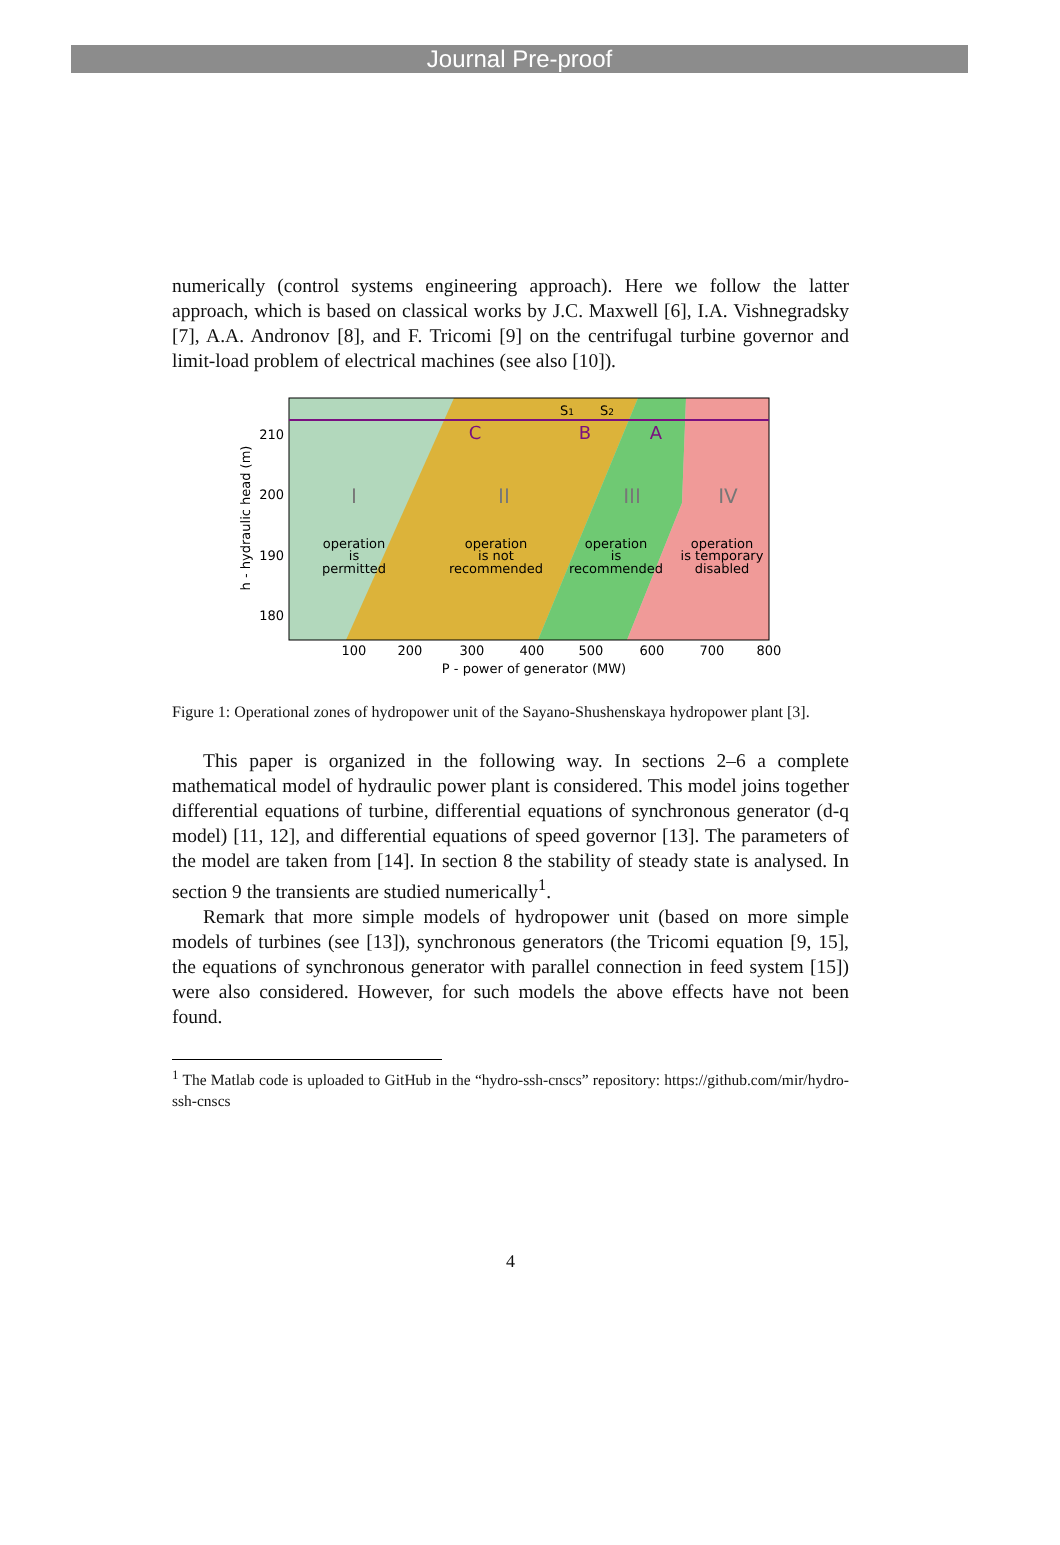Journal Pre-proof
numerically (control systems engineering approach). Here we follow the latter approach, which is based on classical works by J.C. Maxwell [6], I.A. Vishnegradsky [7], A.A. Andronov [8], and F. Tricomi [9] on the centrifugal turbine governor and limit-load problem of electrical machines (see also [10]).
210
200
190
180
100
200
300
400
500
600
700
800
P - power of generator (MW)
h - hydraulic head (m)
C
B
A
S1
S2
I
II
III
IV
operation
is
permitted
operation
is not
recommended
operation
is
recommended
operation
is temporary
disabled
Figure 1: Operational zones of hydropower unit of the Sayano-Shushenskaya hydropower plant [3].
This paper is organized in the following way. In sections 2–6 a complete mathematical model of hydraulic power plant is considered. This model joins together differential equations of turbine, differential equations of synchronous generator (d-q model) [11, 12], and differential equations of speed governor [13]. The parameters of the model are taken from [14]. In section 8 the stability of steady state is analysed. In section 9 the transients are studied numerically<sup>1</sup>.
Remark that more simple models of hydropower unit (based on more simple models of turbines (see [13]), synchronous generators (the Tricomi equation [9, 15], the equations of synchronous generator with parallel connection in feed system [15]) were also considered. However, for such models the above effects have not been found.
<sup>1</sup> The Matlab code is uploaded to GitHub in the “hydro-ssh-cnscs” repository: https://github.com/mir/hydro-ssh-cnscs
4